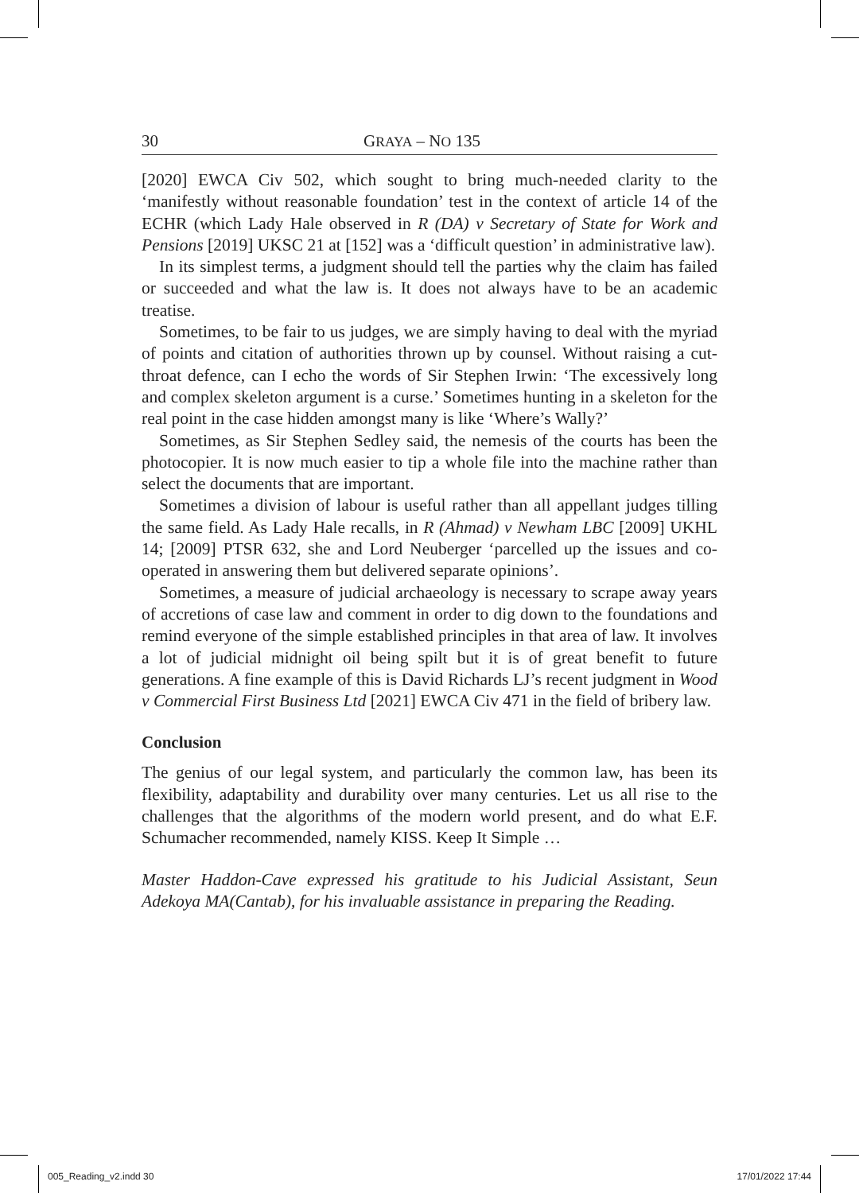30 GRAYA – NO 135
[2020] EWCA Civ 502, which sought to bring much-needed clarity to the ‘manifestly without reasonable foundation’ test in the context of article 14 of the ECHR (which Lady Hale observed in R (DA) v Secretary of State for Work and Pensions [2019] UKSC 21 at [152] was a ‘difficult question’ in administrative law).
In its simplest terms, a judgment should tell the parties why the claim has failed or succeeded and what the law is. It does not always have to be an academic treatise.
Sometimes, to be fair to us judges, we are simply having to deal with the myriad of points and citation of authorities thrown up by counsel. Without raising a cut-throat defence, can I echo the words of Sir Stephen Irwin: ‘The excessively long and complex skeleton argument is a curse.’ Sometimes hunting in a skeleton for the real point in the case hidden amongst many is like ‘Where’s Wally?’
Sometimes, as Sir Stephen Sedley said, the nemesis of the courts has been the photocopier. It is now much easier to tip a whole file into the machine rather than select the documents that are important.
Sometimes a division of labour is useful rather than all appellant judges tilling the same field. As Lady Hale recalls, in R (Ahmad) v Newham LBC [2009] UKHL 14; [2009] PTSR 632, she and Lord Neuberger ‘parcelled up the issues and co-operated in answering them but delivered separate opinions’.
Sometimes, a measure of judicial archaeology is necessary to scrape away years of accretions of case law and comment in order to dig down to the foundations and remind everyone of the simple established principles in that area of law. It involves a lot of judicial midnight oil being spilt but it is of great benefit to future generations. A fine example of this is David Richards LJ’s recent judgment in Wood v Commercial First Business Ltd [2021] EWCA Civ 471 in the field of bribery law.
Conclusion
The genius of our legal system, and particularly the common law, has been its flexibility, adaptability and durability over many centuries. Let us all rise to the challenges that the algorithms of the modern world present, and do what E.F. Schumacher recommended, namely KISS. Keep It Simple …
Master Haddon-Cave expressed his gratitude to his Judicial Assistant, Seun Adekoya MA(Cantab), for his invaluable assistance in preparing the Reading.
005_Reading_v2.indd 30 17/01/2022 17:44